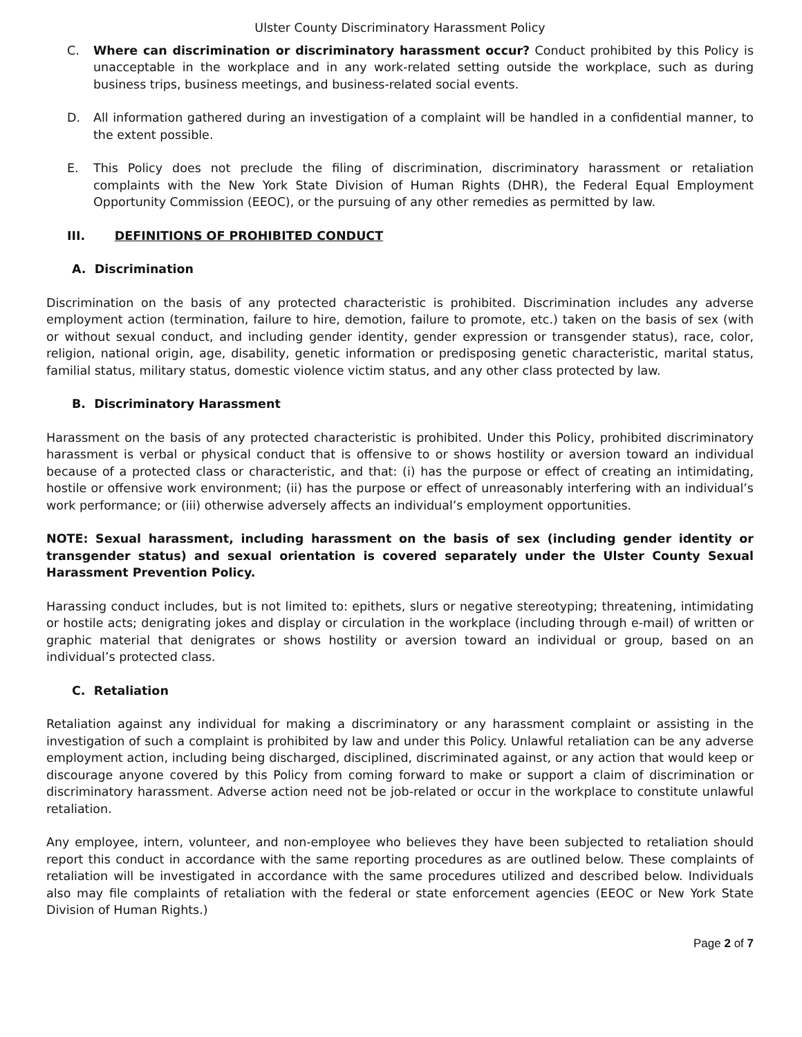Ulster County Discriminatory Harassment Policy
C. Where can discrimination or discriminatory harassment occur? Conduct prohibited by this Policy is unacceptable in the workplace and in any work-related setting outside the workplace, such as during business trips, business meetings, and business-related social events.
D. All information gathered during an investigation of a complaint will be handled in a confidential manner, to the extent possible.
E. This Policy does not preclude the filing of discrimination, discriminatory harassment or retaliation complaints with the New York State Division of Human Rights (DHR), the Federal Equal Employment Opportunity Commission (EEOC), or the pursuing of any other remedies as permitted by law.
III. DEFINITIONS OF PROHIBITED CONDUCT
A. Discrimination
Discrimination on the basis of any protected characteristic is prohibited. Discrimination includes any adverse employment action (termination, failure to hire, demotion, failure to promote, etc.) taken on the basis of sex (with or without sexual conduct, and including gender identity, gender expression or transgender status), race, color, religion, national origin, age, disability, genetic information or predisposing genetic characteristic, marital status, familial status, military status, domestic violence victim status, and any other class protected by law.
B. Discriminatory Harassment
Harassment on the basis of any protected characteristic is prohibited. Under this Policy, prohibited discriminatory harassment is verbal or physical conduct that is offensive to or shows hostility or aversion toward an individual because of a protected class or characteristic, and that: (i) has the purpose or effect of creating an intimidating, hostile or offensive work environment; (ii) has the purpose or effect of unreasonably interfering with an individual’s work performance; or (iii) otherwise adversely affects an individual’s employment opportunities.
NOTE: Sexual harassment, including harassment on the basis of sex (including gender identity or transgender status) and sexual orientation is covered separately under the Ulster County Sexual Harassment Prevention Policy.
Harassing conduct includes, but is not limited to: epithets, slurs or negative stereotyping; threatening, intimidating or hostile acts; denigrating jokes and display or circulation in the workplace (including through e-mail) of written or graphic material that denigrates or shows hostility or aversion toward an individual or group, based on an individual’s protected class.
C. Retaliation
Retaliation against any individual for making a discriminatory or any harassment complaint or assisting in the investigation of such a complaint is prohibited by law and under this Policy. Unlawful retaliation can be any adverse employment action, including being discharged, disciplined, discriminated against, or any action that would keep or discourage anyone covered by this Policy from coming forward to make or support a claim of discrimination or discriminatory harassment. Adverse action need not be job-related or occur in the workplace to constitute unlawful retaliation.
Any employee, intern, volunteer, and non-employee who believes they have been subjected to retaliation should report this conduct in accordance with the same reporting procedures as are outlined below. These complaints of retaliation will be investigated in accordance with the same procedures utilized and described below. Individuals also may file complaints of retaliation with the federal or state enforcement agencies (EEOC or New York State Division of Human Rights.)
Page 2 of 7